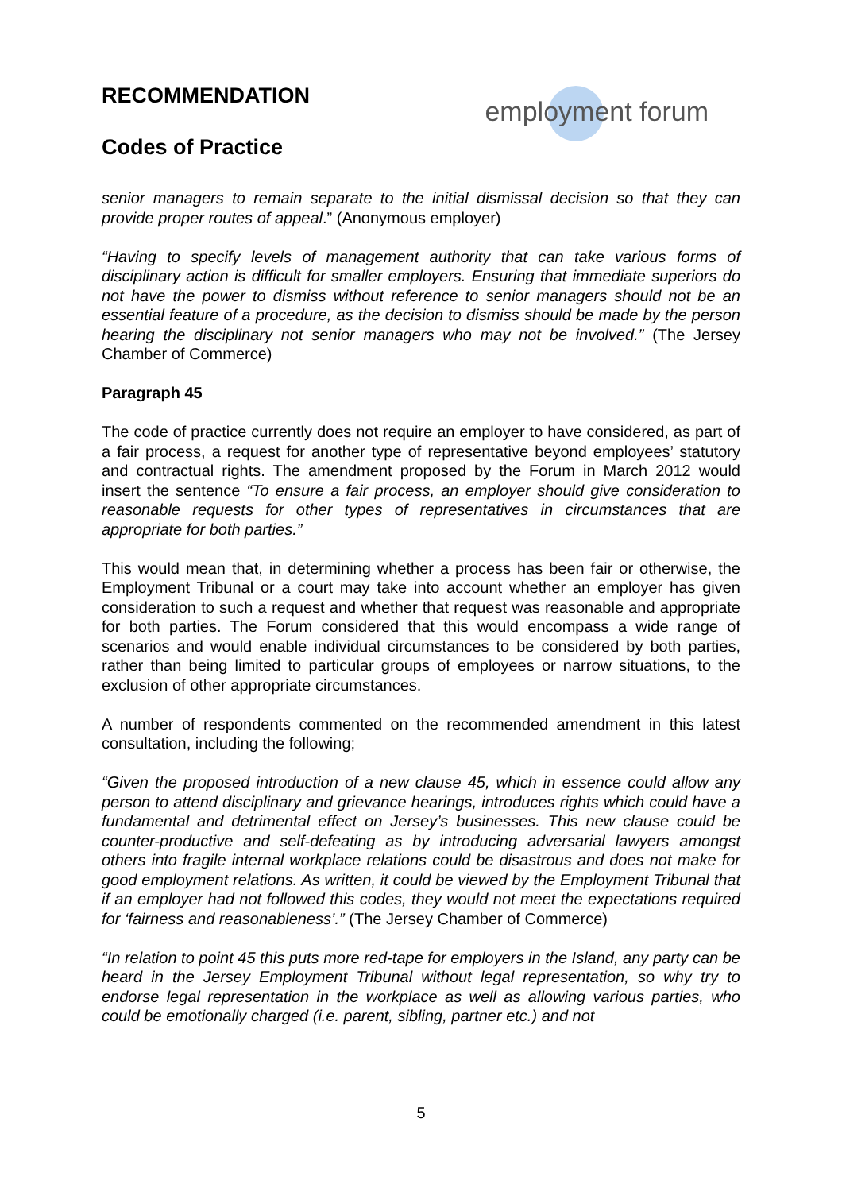RECOMMENDATION
Codes of Practice
employment forum
senior managers to remain separate to the initial dismissal decision so that they can provide proper routes of appeal.” (Anonymous employer)
“Having to specify levels of management authority that can take various forms of disciplinary action is difficult for smaller employers. Ensuring that immediate superiors do not have the power to dismiss without reference to senior managers should not be an essential feature of a procedure, as the decision to dismiss should be made by the person hearing the disciplinary not senior managers who may not be involved.” (The Jersey Chamber of Commerce)
Paragraph 45
The code of practice currently does not require an employer to have considered, as part of a fair process, a request for another type of representative beyond employees’ statutory and contractual rights. The amendment proposed by the Forum in March 2012 would insert the sentence “To ensure a fair process, an employer should give consideration to reasonable requests for other types of representatives in circumstances that are appropriate for both parties.”
This would mean that, in determining whether a process has been fair or otherwise, the Employment Tribunal or a court may take into account whether an employer has given consideration to such a request and whether that request was reasonable and appropriate for both parties. The Forum considered that this would encompass a wide range of scenarios and would enable individual circumstances to be considered by both parties, rather than being limited to particular groups of employees or narrow situations, to the exclusion of other appropriate circumstances.
A number of respondents commented on the recommended amendment in this latest consultation, including the following;
“Given the proposed introduction of a new clause 45, which in essence could allow any person to attend disciplinary and grievance hearings, introduces rights which could have a fundamental and detrimental effect on Jersey’s businesses. This new clause could be counter-productive and self-defeating as by introducing adversarial lawyers amongst others into fragile internal workplace relations could be disastrous and does not make for good employment relations. As written, it could be viewed by the Employment Tribunal that if an employer had not followed this codes, they would not meet the expectations required for ‘fairness and reasonableness’.” (The Jersey Chamber of Commerce)
“In relation to point 45 this puts more red-tape for employers in the Island, any party can be heard in the Jersey Employment Tribunal without legal representation, so why try to endorse legal representation in the workplace as well as allowing various parties, who could be emotionally charged (i.e. parent, sibling, partner etc.) and not
5